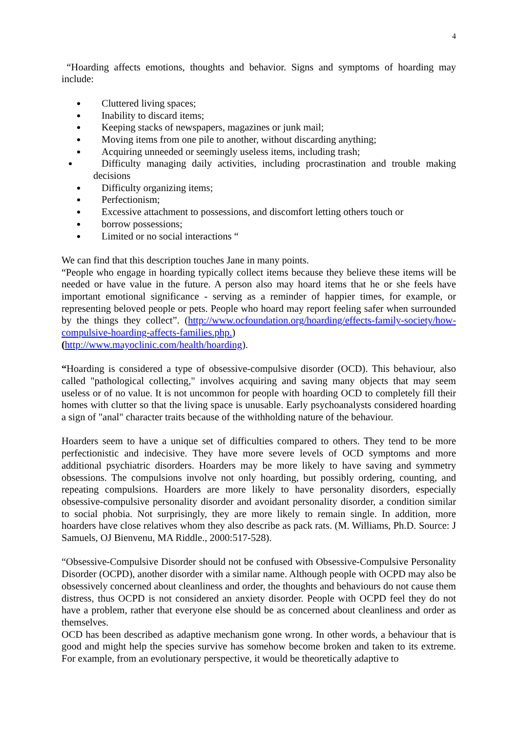4
“Hoarding affects emotions, thoughts and behavior. Signs and symptoms of hoarding may include:
Cluttered living spaces;
Inability to discard items;
Keeping stacks of newspapers, magazines or junk mail;
Moving items from one pile to another, without discarding anything;
Acquiring unneeded or seemingly useless items, including trash;
Difficulty managing daily activities, including procrastination and trouble making decisions
Difficulty organizing items;
Perfectionism;
Excessive attachment to possessions, and discomfort letting others touch or
borrow possessions;
Limited or no social interactions “
We can find that this description touches Jane in many points.
“People who engage in hoarding typically collect items because they believe these items will be needed or have value in the future. A person also may hoard items that he or she feels have important emotional significance - serving as a reminder of happier times, for example, or representing beloved people or pets. People who hoard may report feeling safer when surrounded by the things they collect”. (http://www.ocfoundation.org/hoarding/effects-family-society/how-compulsive-hoarding-affects-families.php.)
(http://www.mayoclinic.com/health/hoarding).
“Hoarding is considered a type of obsessive-compulsive disorder (OCD). This behaviour, also called "pathological collecting," involves acquiring and saving many objects that may seem useless or of no value. It is not uncommon for people with hoarding OCD to completely fill their homes with clutter so that the living space is unusable. Early psychoanalysts considered hoarding a sign of "anal" character traits because of the withholding nature of the behaviour.
Hoarders seem to have a unique set of difficulties compared to others. They tend to be more perfectionistic and indecisive. They have more severe levels of OCD symptoms and more additional psychiatric disorders. Hoarders may be more likely to have saving and symmetry obsessions. The compulsions involve not only hoarding, but possibly ordering, counting, and repeating compulsions. Hoarders are more likely to have personality disorders, especially obsessive-compulsive personality disorder and avoidant personality disorder, a condition similar to social phobia. Not surprisingly, they are more likely to remain single. In addition, more hoarders have close relatives whom they also describe as pack rats. (M. Williams, Ph.D. Source: J Samuels, OJ Bienvenu, MA Riddle., 2000:517-528).
“Obsessive-Compulsive Disorder should not be confused with Obsessive-Compulsive Personality Disorder (OCPD), another disorder with a similar name. Although people with OCPD may also be obsessively concerned about cleanliness and order, the thoughts and behaviours do not cause them distress, thus OCPD is not considered an anxiety disorder. People with OCPD feel they do not have a problem, rather that everyone else should be as concerned about cleanliness and order as themselves.
OCD has been described as adaptive mechanism gone wrong. In other words, a behaviour that is good and might help the species survive has somehow become broken and taken to its extreme. For example, from an evolutionary perspective, it would be theoretically adaptive to